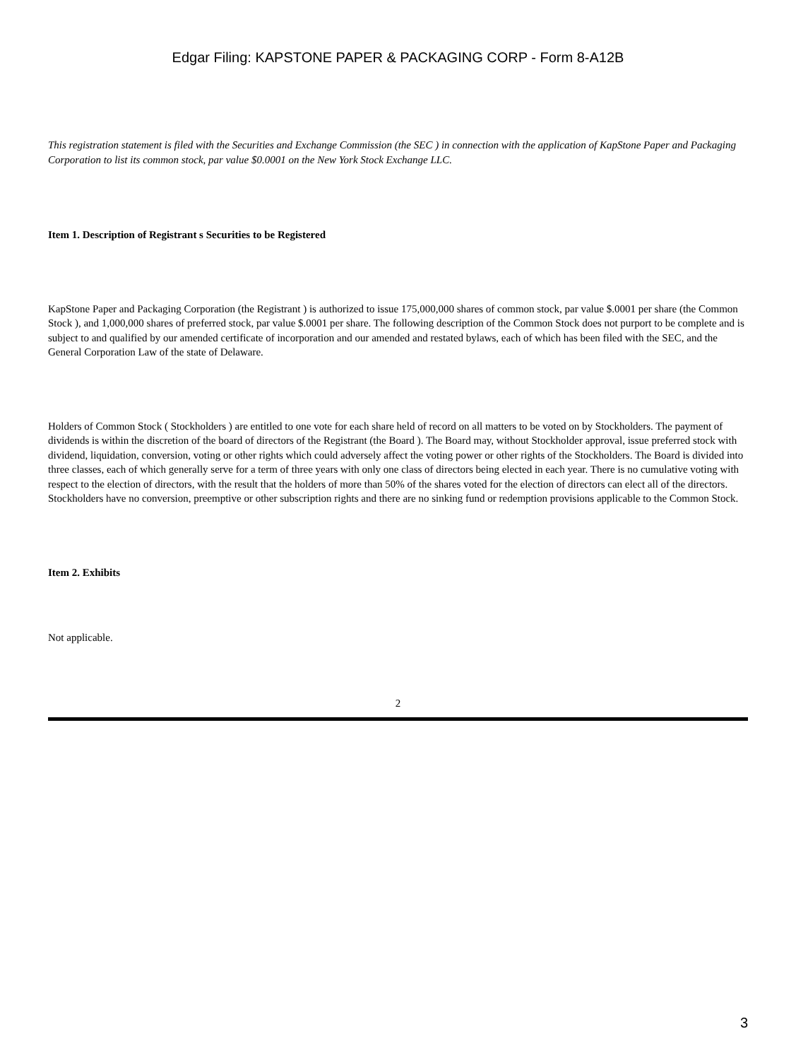Edgar Filing: KAPSTONE PAPER & PACKAGING CORP - Form 8-A12B
This registration statement is filed with the Securities and Exchange Commission (the SEC ) in connection with the application of KapStone Paper and Packaging Corporation to list its common stock, par value $0.0001 on the New York Stock Exchange LLC.
Item 1. Description of Registrant s Securities to be Registered
KapStone Paper and Packaging Corporation (the Registrant ) is authorized to issue 175,000,000 shares of common stock, par value $.0001 per share (the Common Stock ), and 1,000,000 shares of preferred stock, par value $.0001 per share. The following description of the Common Stock does not purport to be complete and is subject to and qualified by our amended certificate of incorporation and our amended and restated bylaws, each of which has been filed with the SEC, and the General Corporation Law of the state of Delaware.
Holders of Common Stock ( Stockholders ) are entitled to one vote for each share held of record on all matters to be voted on by Stockholders. The payment of dividends is within the discretion of the board of directors of the Registrant (the Board ). The Board may, without Stockholder approval, issue preferred stock with dividend, liquidation, conversion, voting or other rights which could adversely affect the voting power or other rights of the Stockholders. The Board is divided into three classes, each of which generally serve for a term of three years with only one class of directors being elected in each year. There is no cumulative voting with respect to the election of directors, with the result that the holders of more than 50% of the shares voted for the election of directors can elect all of the directors. Stockholders have no conversion, preemptive or other subscription rights and there are no sinking fund or redemption provisions applicable to the Common Stock.
Item 2. Exhibits
Not applicable.
2
3